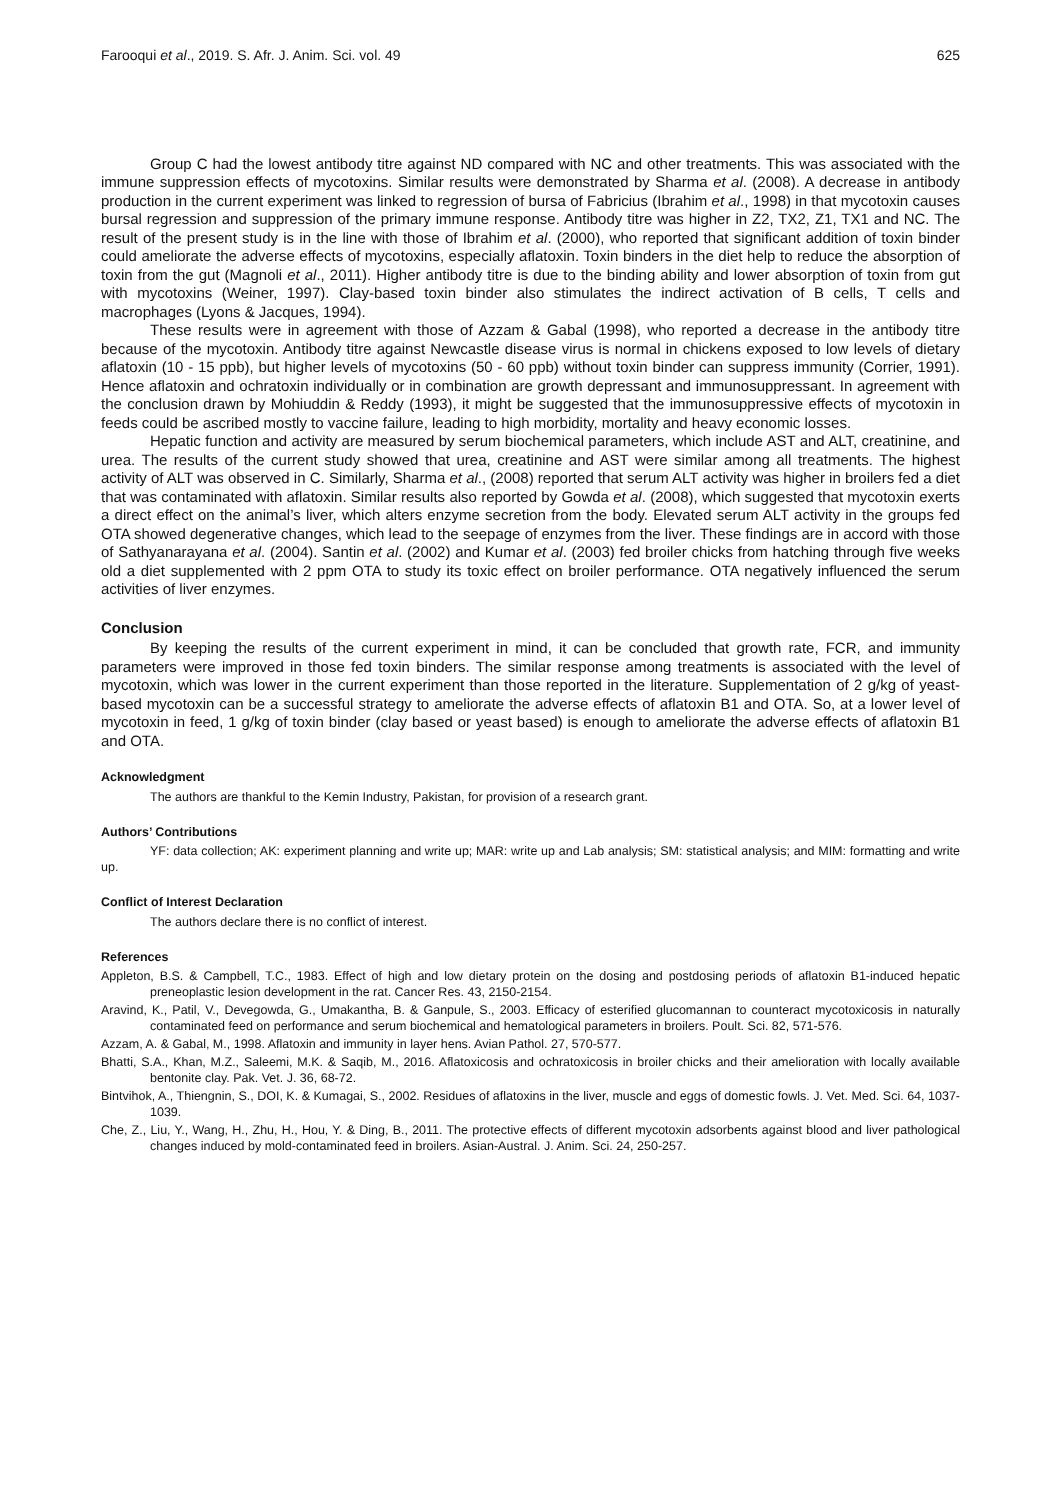Farooqui et al., 2019. S. Afr. J. Anim. Sci. vol. 49 625
Group C had the lowest antibody titre against ND compared with NC and other treatments. This was associated with the immune suppression effects of mycotoxins. Similar results were demonstrated by Sharma et al. (2008). A decrease in antibody production in the current experiment was linked to regression of bursa of Fabricius (Ibrahim et al., 1998) in that mycotoxin causes bursal regression and suppression of the primary immune response. Antibody titre was higher in Z2, TX2, Z1, TX1 and NC. The result of the present study is in the line with those of Ibrahim et al. (2000), who reported that significant addition of toxin binder could ameliorate the adverse effects of mycotoxins, especially aflatoxin. Toxin binders in the diet help to reduce the absorption of toxin from the gut (Magnoli et al., 2011). Higher antibody titre is due to the binding ability and lower absorption of toxin from gut with mycotoxins (Weiner, 1997). Clay-based toxin binder also stimulates the indirect activation of B cells, T cells and macrophages (Lyons & Jacques, 1994).
These results were in agreement with those of Azzam & Gabal (1998), who reported a decrease in the antibody titre because of the mycotoxin. Antibody titre against Newcastle disease virus is normal in chickens exposed to low levels of dietary aflatoxin (10 - 15 ppb), but higher levels of mycotoxins (50 - 60 ppb) without toxin binder can suppress immunity (Corrier, 1991). Hence aflatoxin and ochratoxin individually or in combination are growth depressant and immunosuppressant. In agreement with the conclusion drawn by Mohiuddin & Reddy (1993), it might be suggested that the immunosuppressive effects of mycotoxin in feeds could be ascribed mostly to vaccine failure, leading to high morbidity, mortality and heavy economic losses.
Hepatic function and activity are measured by serum biochemical parameters, which include AST and ALT, creatinine, and urea. The results of the current study showed that urea, creatinine and AST were similar among all treatments. The highest activity of ALT was observed in C. Similarly, Sharma et al., (2008) reported that serum ALT activity was higher in broilers fed a diet that was contaminated with aflatoxin. Similar results also reported by Gowda et al. (2008), which suggested that mycotoxin exerts a direct effect on the animal’s liver, which alters enzyme secretion from the body. Elevated serum ALT activity in the groups fed OTA showed degenerative changes, which lead to the seepage of enzymes from the liver. These findings are in accord with those of Sathyanarayana et al. (2004). Santin et al. (2002) and Kumar et al. (2003) fed broiler chicks from hatching through five weeks old a diet supplemented with 2 ppm OTA to study its toxic effect on broiler performance. OTA negatively influenced the serum activities of liver enzymes.
Conclusion
By keeping the results of the current experiment in mind, it can be concluded that growth rate, FCR, and immunity parameters were improved in those fed toxin binders. The similar response among treatments is associated with the level of mycotoxin, which was lower in the current experiment than those reported in the literature. Supplementation of 2 g/kg of yeast-based mycotoxin can be a successful strategy to ameliorate the adverse effects of aflatoxin B1 and OTA. So, at a lower level of mycotoxin in feed, 1 g/kg of toxin binder (clay based or yeast based) is enough to ameliorate the adverse effects of aflatoxin B1 and OTA.
Acknowledgment
The authors are thankful to the Kemin Industry, Pakistan, for provision of a research grant.
Authors’ Contributions
YF: data collection; AK: experiment planning and write up; MAR: write up and Lab analysis; SM: statistical analysis; and MIM: formatting and write up.
Conflict of Interest Declaration
The authors declare there is no conflict of interest.
References
Appleton, B.S. & Campbell, T.C., 1983. Effect of high and low dietary protein on the dosing and postdosing periods of aflatoxin B1-induced hepatic preneoplastic lesion development in the rat. Cancer Res. 43, 2150-2154.
Aravind, K., Patil, V., Devegowda, G., Umakantha, B. & Ganpule, S., 2003. Efficacy of esterified glucomannan to counteract mycotoxicosis in naturally contaminated feed on performance and serum biochemical and hematological parameters in broilers. Poult. Sci. 82, 571-576.
Azzam, A. & Gabal, M., 1998. Aflatoxin and immunity in layer hens. Avian Pathol. 27, 570-577.
Bhatti, S.A., Khan, M.Z., Saleemi, M.K. & Saqib, M., 2016. Aflatoxicosis and ochratoxicosis in broiler chicks and their amelioration with locally available bentonite clay. Pak. Vet. J. 36, 68-72.
Bintvihok, A., Thiengnin, S., DOI, K. & Kumagai, S., 2002. Residues of aflatoxins in the liver, muscle and eggs of domestic fowls. J. Vet. Med. Sci. 64, 1037-1039.
Che, Z., Liu, Y., Wang, H., Zhu, H., Hou, Y. & Ding, B., 2011. The protective effects of different mycotoxin adsorbents against blood and liver pathological changes induced by mold-contaminated feed in broilers. Asian-Austral. J. Anim. Sci. 24, 250-257.